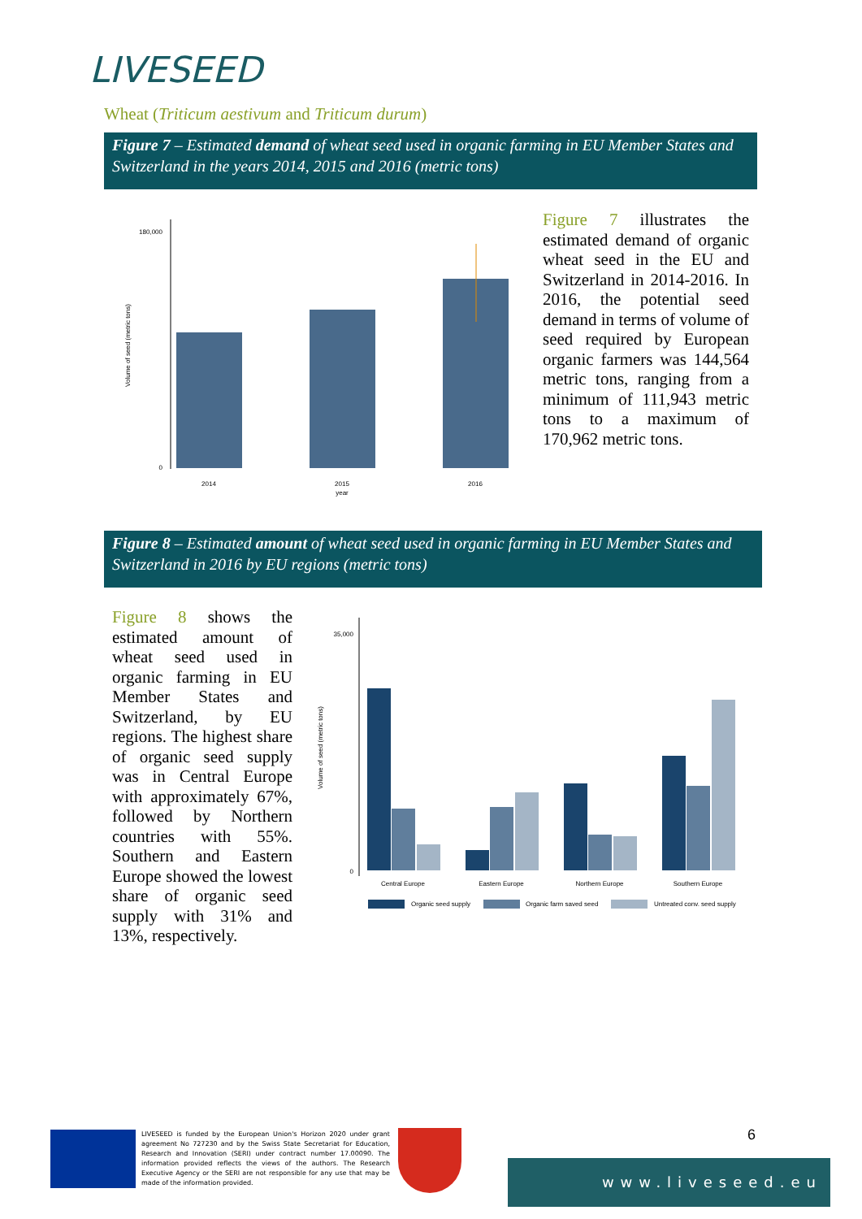LIVESEED
Wheat (Triticum aestivum and Triticum durum)
Figure 7 – Estimated demand of wheat seed used in organic farming in EU Member States and Switzerland in the years 2014, 2015 and 2016 (metric tons)
180,000
0
Volume of seed (metric tons)
2014
2015
year
2016
Figure 7 illustrates the estimated demand of organic wheat seed in the EU and Switzerland in 2014-2016. In 2016, the potential seed demand in terms of volume of seed required by European organic farmers was 144,564 metric tons, ranging from a minimum of 111,943 metric tons to a maximum of 170,962 metric tons.
Figure 8 – Estimated amount of wheat seed used in organic farming in EU Member States and Switzerland in 2016 by EU regions (metric tons)
Figure 8 shows the estimated amount of wheat seed used in organic farming in EU Member States and Switzerland, by EU regions. The highest share of organic seed supply was in Central Europe with approximately 67%, followed by Northern countries with 55%. Southern and Eastern Europe showed the lowest share of organic seed supply with 31% and 13%, respectively.
35,000
0
Volume of seed (metric tons)
Central Europe
Eastern Europe
Northern Europe
Southern Europe
Organic seed supply
Organic farm saved seed
Untreated conv. seed supply
LIVESEED is funded by the European Union's Horizon 2020 under grant agreement No 727230 and by the Swiss State Secretariat for Education, Research and Innovation (SERI) under contract number 17.00090. The information provided reflects the views of the authors. The Research Executive Agency or the SERI are not responsible for any use that may be made of the information provided.
6
www.liveseed.eu